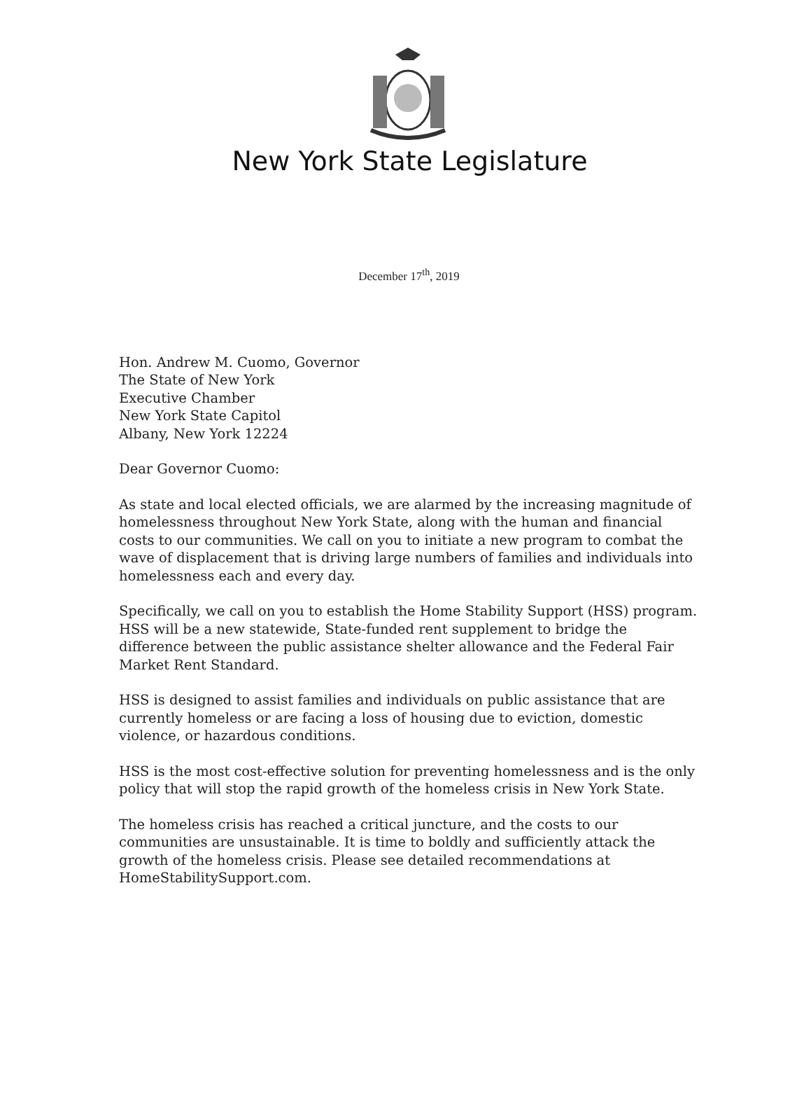New York State Legislature
December 17<sup>th</sup>, 2019
Hon. Andrew M. Cuomo, Governor
The State of New York
Executive Chamber
New York State Capitol
Albany, New York 12224
Dear Governor Cuomo:
As state and local elected officials, we are alarmed by the increasing magnitude of homelessness throughout New York State, along with the human and financial costs to our communities. We call on you to initiate a new program to combat the wave of displacement that is driving large numbers of families and individuals into homelessness each and every day.
Specifically, we call on you to establish the Home Stability Support (HSS) program. HSS will be a new statewide, State-funded rent supplement to bridge the difference between the public assistance shelter allowance and the Federal Fair Market Rent Standard.
HSS is designed to assist families and individuals on public assistance that are currently homeless or are facing a loss of housing due to eviction, domestic violence, or hazardous conditions.
HSS is the most cost-effective solution for preventing homelessness and is the only policy that will stop the rapid growth of the homeless crisis in New York State.
The homeless crisis has reached a critical juncture, and the costs to our communities are unsustainable. It is time to boldly and sufficiently attack the growth of the homeless crisis. Please see detailed recommendations at HomeStabilitySupport.com.